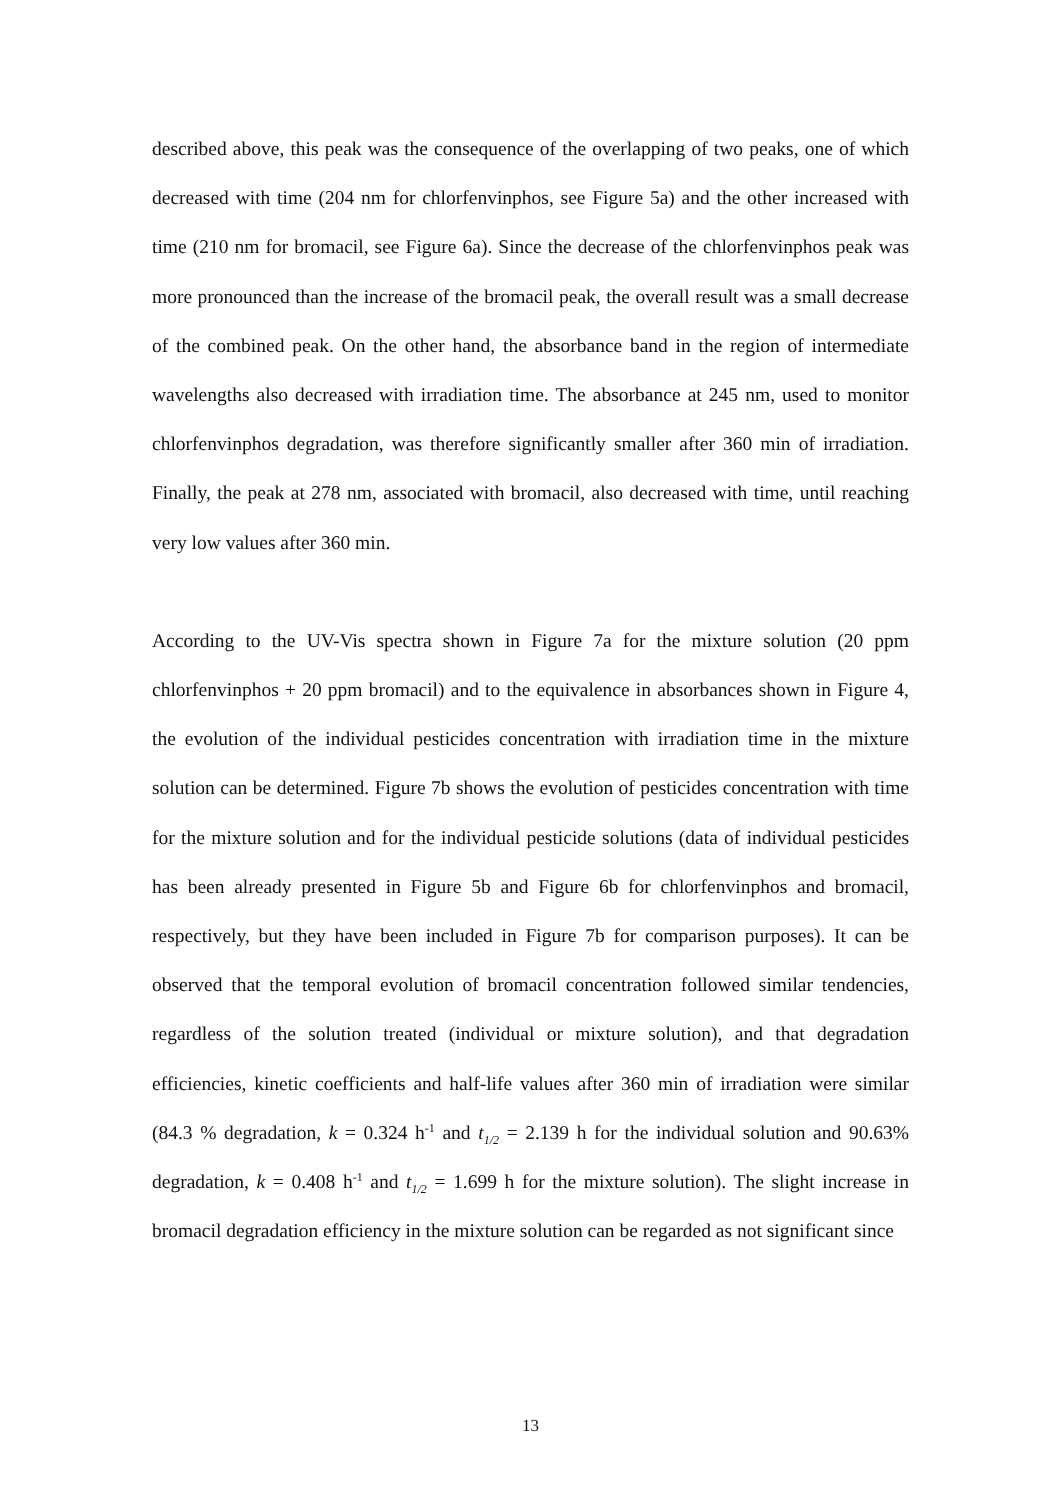described above, this peak was the consequence of the overlapping of two peaks, one of which decreased with time (204 nm for chlorfenvinphos, see Figure 5a) and the other increased with time (210 nm for bromacil, see Figure 6a). Since the decrease of the chlorfenvinphos peak was more pronounced than the increase of the bromacil peak, the overall result was a small decrease of the combined peak. On the other hand, the absorbance band in the region of intermediate wavelengths also decreased with irradiation time. The absorbance at 245 nm, used to monitor chlorfenvinphos degradation, was therefore significantly smaller after 360 min of irradiation. Finally, the peak at 278 nm, associated with bromacil, also decreased with time, until reaching very low values after 360 min.
According to the UV-Vis spectra shown in Figure 7a for the mixture solution (20 ppm chlorfenvinphos + 20 ppm bromacil) and to the equivalence in absorbances shown in Figure 4, the evolution of the individual pesticides concentration with irradiation time in the mixture solution can be determined. Figure 7b shows the evolution of pesticides concentration with time for the mixture solution and for the individual pesticide solutions (data of individual pesticides has been already presented in Figure 5b and Figure 6b for chlorfenvinphos and bromacil, respectively, but they have been included in Figure 7b for comparison purposes). It can be observed that the temporal evolution of bromacil concentration followed similar tendencies, regardless of the solution treated (individual or mixture solution), and that degradation efficiencies, kinetic coefficients and half-life values after 360 min of irradiation were similar (84.3 % degradation, k = 0.324 h<sup>-1</sup> and t<sub>1/2</sub> = 2.139 h for the individual solution and 90.63% degradation, k = 0.408 h<sup>-1</sup> and t<sub>1/2</sub> = 1.699 h for the mixture solution). The slight increase in bromacil degradation efficiency in the mixture solution can be regarded as not significant since
13